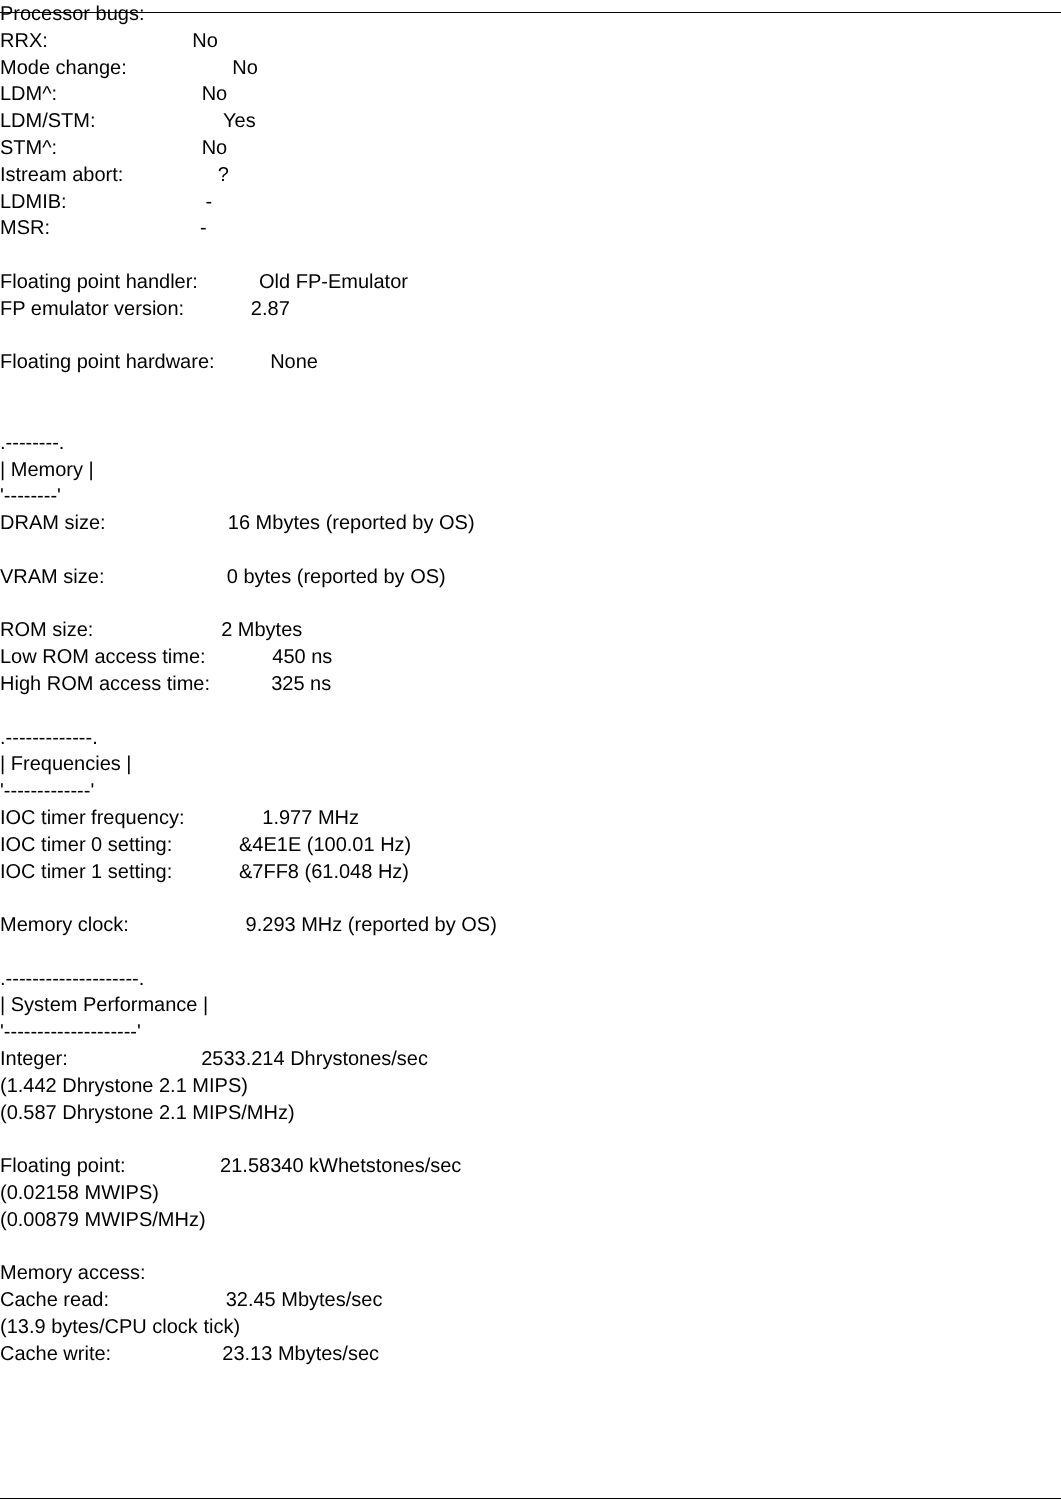Processor bugs:
RRX: No
Mode change: No
LDM^: No
LDM/STM: Yes
STM^: No
Istream abort: ?
LDMIB: -
MSR: -
Floating point handler: Old FP-Emulator
FP emulator version: 2.87
Floating point hardware: None
.--------.
| Memory |
'--------'
DRAM size: 16 Mbytes (reported by OS)
VRAM size: 0 bytes (reported by OS)
ROM size: 2 Mbytes
Low ROM access time: 450 ns
High ROM access time: 325 ns
.-------------.
| Frequencies |
'-------------'
IOC timer frequency: 1.977 MHz
IOC timer 0 setting: &4E1E (100.01 Hz)
IOC timer 1 setting: &7FF8 (61.048 Hz)
Memory clock: 9.293 MHz (reported by OS)
.--------------------.
| System Performance |
'--------------------'
Integer: 2533.214 Dhrystones/sec
(1.442 Dhrystone 2.1 MIPS)
(0.587 Dhrystone 2.1 MIPS/MHz)
Floating point: 21.58340 kWhetstones/sec
(0.02158 MWIPS)
(0.00879 MWIPS/MHz)
Memory access:
Cache read: 32.45 Mbytes/sec
(13.9 bytes/CPU clock tick)
Cache write: 23.13 Mbytes/sec